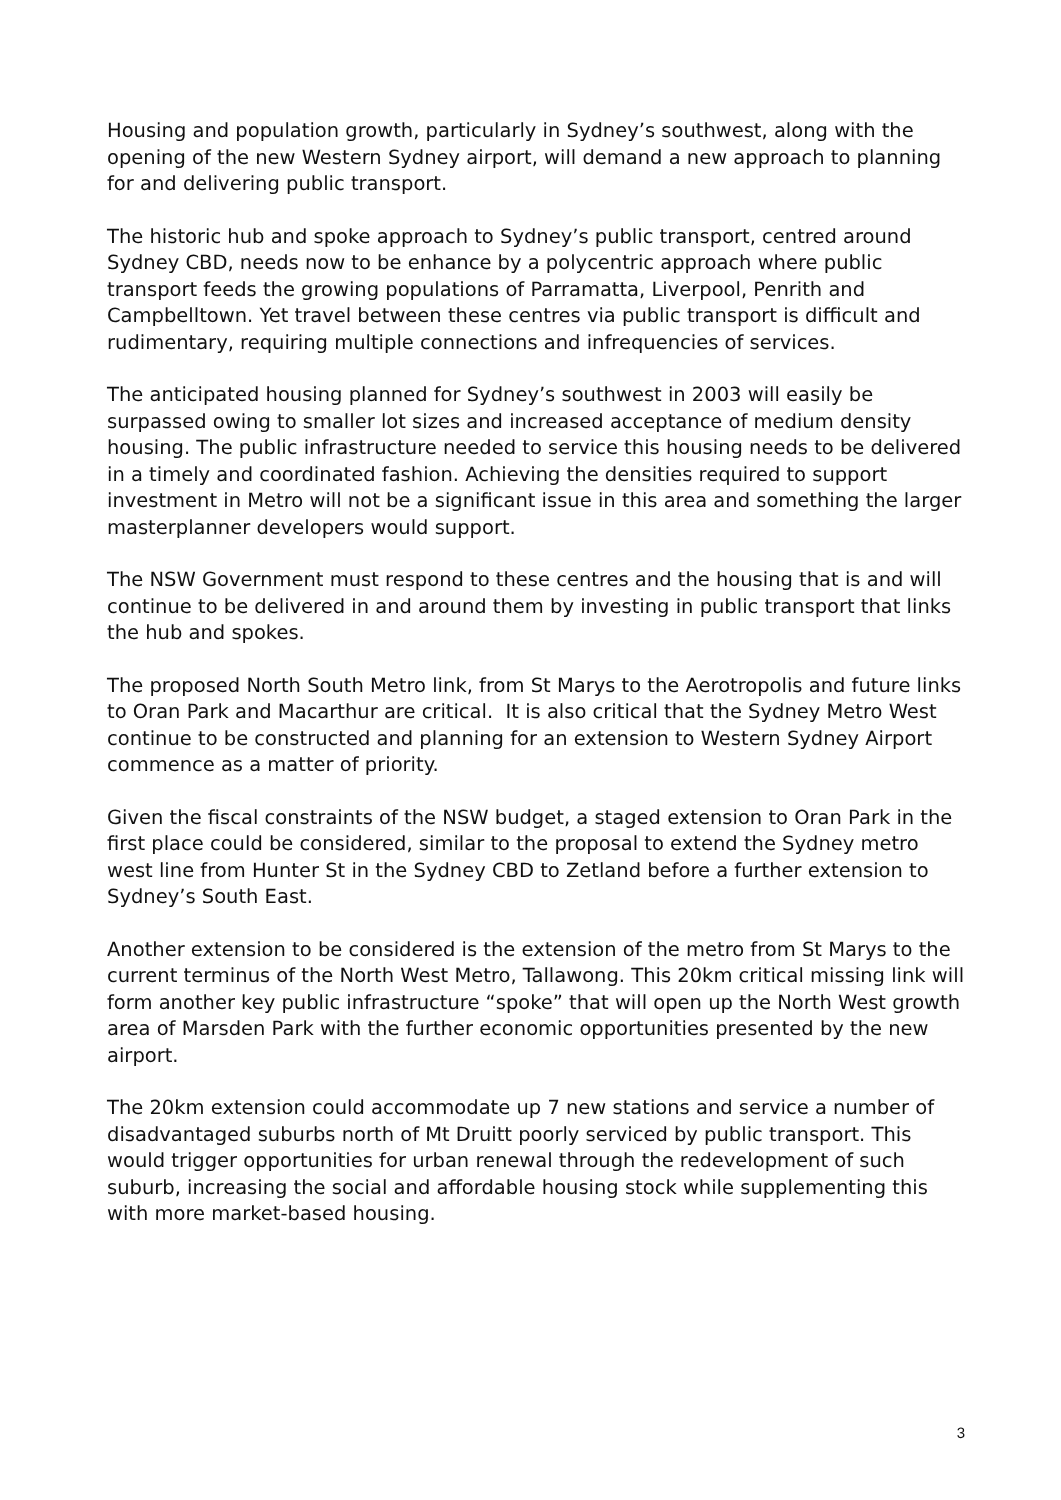Housing and population growth, particularly in Sydney’s southwest, along with the opening of the new Western Sydney airport, will demand a new approach to planning for and delivering public transport.
The historic hub and spoke approach to Sydney’s public transport, centred around Sydney CBD, needs now to be enhance by a polycentric approach where public transport feeds the growing populations of Parramatta, Liverpool, Penrith and Campbelltown. Yet travel between these centres via public transport is difficult and rudimentary, requiring multiple connections and infrequencies of services.
The anticipated housing planned for Sydney’s southwest in 2003 will easily be surpassed owing to smaller lot sizes and increased acceptance of medium density housing. The public infrastructure needed to service this housing needs to be delivered in a timely and coordinated fashion. Achieving the densities required to support investment in Metro will not be a significant issue in this area and something the larger masterplanner developers would support.
The NSW Government must respond to these centres and the housing that is and will continue to be delivered in and around them by investing in public transport that links the hub and spokes.
The proposed North South Metro link, from St Marys to the Aerotropolis and future links to Oran Park and Macarthur are critical. It is also critical that the Sydney Metro West continue to be constructed and planning for an extension to Western Sydney Airport commence as a matter of priority.
Given the fiscal constraints of the NSW budget, a staged extension to Oran Park in the first place could be considered, similar to the proposal to extend the Sydney metro west line from Hunter St in the Sydney CBD to Zetland before a further extension to Sydney’s South East.
Another extension to be considered is the extension of the metro from St Marys to the current terminus of the North West Metro, Tallawong. This 20km critical missing link will form another key public infrastructure “spoke” that will open up the North West growth area of Marsden Park with the further economic opportunities presented by the new airport.
The 20km extension could accommodate up 7 new stations and service a number of disadvantaged suburbs north of Mt Druitt poorly serviced by public transport. This would trigger opportunities for urban renewal through the redevelopment of such suburb, increasing the social and affordable housing stock while supplementing this with more market-based housing.
3